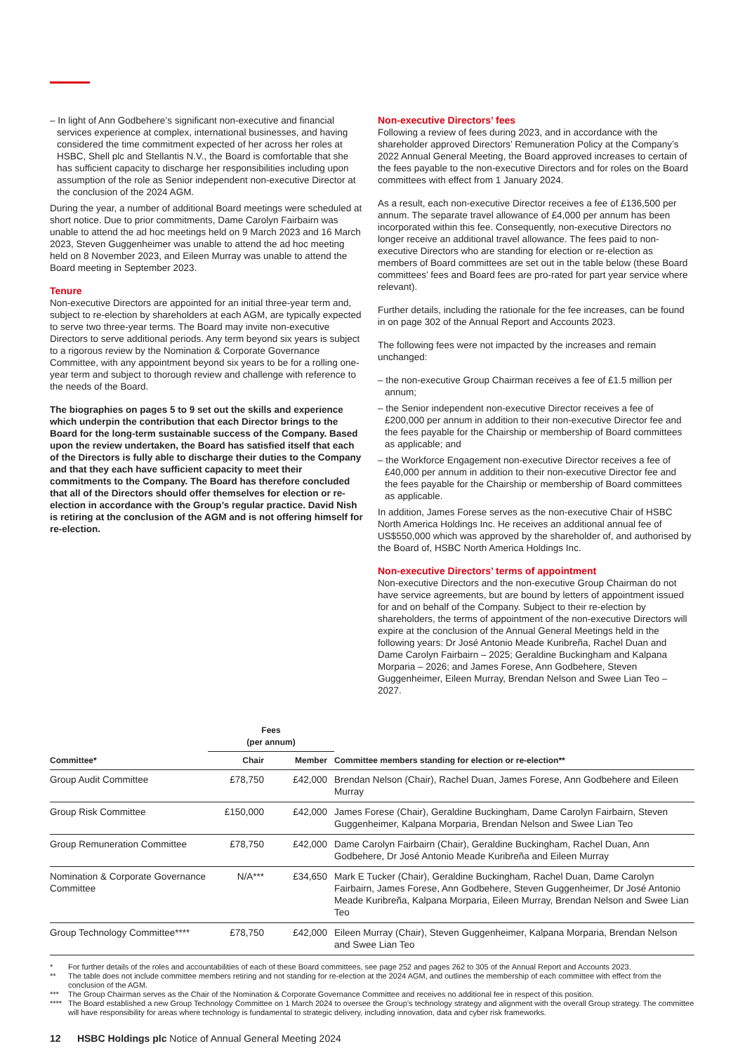– In light of Ann Godbehere’s significant non-executive and financial services experience at complex, international businesses, and having considered the time commitment expected of her across her roles at HSBC, Shell plc and Stellantis N.V., the Board is comfortable that she has sufficient capacity to discharge her responsibilities including upon assumption of the role as Senior independent non-executive Director at the conclusion of the 2024 AGM.
During the year, a number of additional Board meetings were scheduled at short notice. Due to prior commitments, Dame Carolyn Fairbairn was unable to attend the ad hoc meetings held on 9 March 2023 and 16 March 2023, Steven Guggenheimer was unable to attend the ad hoc meeting held on 8 November 2023, and Eileen Murray was unable to attend the Board meeting in September 2023.
Tenure
Non-executive Directors are appointed for an initial three-year term and, subject to re-election by shareholders at each AGM, are typically expected to serve two three-year terms. The Board may invite non-executive Directors to serve additional periods. Any term beyond six years is subject to a rigorous review by the Nomination & Corporate Governance Committee, with any appointment beyond six years to be for a rolling one-year term and subject to thorough review and challenge with reference to the needs of the Board.
The biographies on pages 5 to 9 set out the skills and experience which underpin the contribution that each Director brings to the Board for the long-term sustainable success of the Company. Based upon the review undertaken, the Board has satisfied itself that each of the Directors is fully able to discharge their duties to the Company and that they each have sufficient capacity to meet their commitments to the Company. The Board has therefore concluded that all of the Directors should offer themselves for election or re-election in accordance with the Group’s regular practice. David Nish is retiring at the conclusion of the AGM and is not offering himself for re-election.
Non-executive Directors’ fees
Following a review of fees during 2023, and in accordance with the shareholder approved Directors’ Remuneration Policy at the Company’s 2022 Annual General Meeting, the Board approved increases to certain of the fees payable to the non-executive Directors and for roles on the Board committees with effect from 1 January 2024.
As a result, each non-executive Director receives a fee of £136,500 per annum. The separate travel allowance of £4,000 per annum has been incorporated within this fee. Consequently, non-executive Directors no longer receive an additional travel allowance. The fees paid to non-executive Directors who are standing for election or re-election as members of Board committees are set out in the table below (these Board committees’ fees and Board fees are pro-rated for part year service where relevant).
Further details, including the rationale for the fee increases, can be found in on page 302 of the Annual Report and Accounts 2023.
The following fees were not impacted by the increases and remain unchanged:
– the non-executive Group Chairman receives a fee of £1.5 million per annum;
– the Senior independent non-executive Director receives a fee of £200,000 per annum in addition to their non-executive Director fee and the fees payable for the Chairship or membership of Board committees as applicable; and
– the Workforce Engagement non-executive Director receives a fee of £40,000 per annum in addition to their non-executive Director fee and the fees payable for the Chairship or membership of Board committees as applicable.
In addition, James Forese serves as the non-executive Chair of HSBC North America Holdings Inc. He receives an additional annual fee of US$550,000 which was approved by the shareholder of, and authorised by the Board of, HSBC North America Holdings Inc.
Non-executive Directors’ terms of appointment
Non-executive Directors and the non-executive Group Chairman do not have service agreements, but are bound by letters of appointment issued for and on behalf of the Company. Subject to their re-election by shareholders, the terms of appointment of the non-executive Directors will expire at the conclusion of the Annual General Meetings held in the following years: Dr José Antonio Meade Kuribreña, Rachel Duan and Dame Carolyn Fairbairn – 2025; Geraldine Buckingham and Kalpana Morparia – 2026; and James Forese, Ann Godbehere, Steven Guggenheimer, Eileen Murray, Brendan Nelson and Swee Lian Teo – 2027.
| | Fees (per annum) | | |
| --- | --- | --- | --- |
| Committee* | Chair | Member | Committee members standing for election or re-election** |
| Group Audit Committee | £78,750 | £42,000 | Brendan Nelson (Chair), Rachel Duan, James Forese, Ann Godbehere and Eileen Murray |
| Group Risk Committee | £150,000 | £42,000 | James Forese (Chair), Geraldine Buckingham, Dame Carolyn Fairbairn, Steven Guggenheimer, Kalpana Morparia, Brendan Nelson and Swee Lian Teo |
| Group Remuneration Committee | £78,750 | £42,000 | Dame Carolyn Fairbairn (Chair), Geraldine Buckingham, Rachel Duan, Ann Godbehere, Dr José Antonio Meade Kuribreña and Eileen Murray |
| Nomination & Corporate Governance Committee | N/A*** | £34,650 | Mark E Tucker (Chair), Geraldine Buckingham, Rachel Duan, Dame Carolyn Fairbairn, James Forese, Ann Godbehere, Steven Guggenheimer, Dr José Antonio Meade Kuribreña, Kalpana Morparia, Eileen Murray, Brendan Nelson and Swee Lian Teo |
| Group Technology Committee**** | £78,750 | £42,000 | Eileen Murray (Chair), Steven Guggenheimer, Kalpana Morparia, Brendan Nelson and Swee Lian Teo |
* For further details of the roles and accountabilities of each of these Board committees, see page 252 and pages 262 to 305 of the Annual Report and Accounts 2023.
** The table does not include committee members retiring and not standing for re-election at the 2024 AGM, and outlines the membership of each committee with effect from the conclusion of the AGM.
*** The Group Chairman serves as the Chair of the Nomination & Corporate Governance Committee and receives no additional fee in respect of this position.
**** The Board established a new Group Technology Committee on 1 March 2024 to oversee the Group’s technology strategy and alignment with the overall Group strategy. The committee will have responsibility for areas where technology is fundamental to strategic delivery, including innovation, data and cyber risk frameworks.
12 HSBC Holdings plc Notice of Annual General Meeting 2024